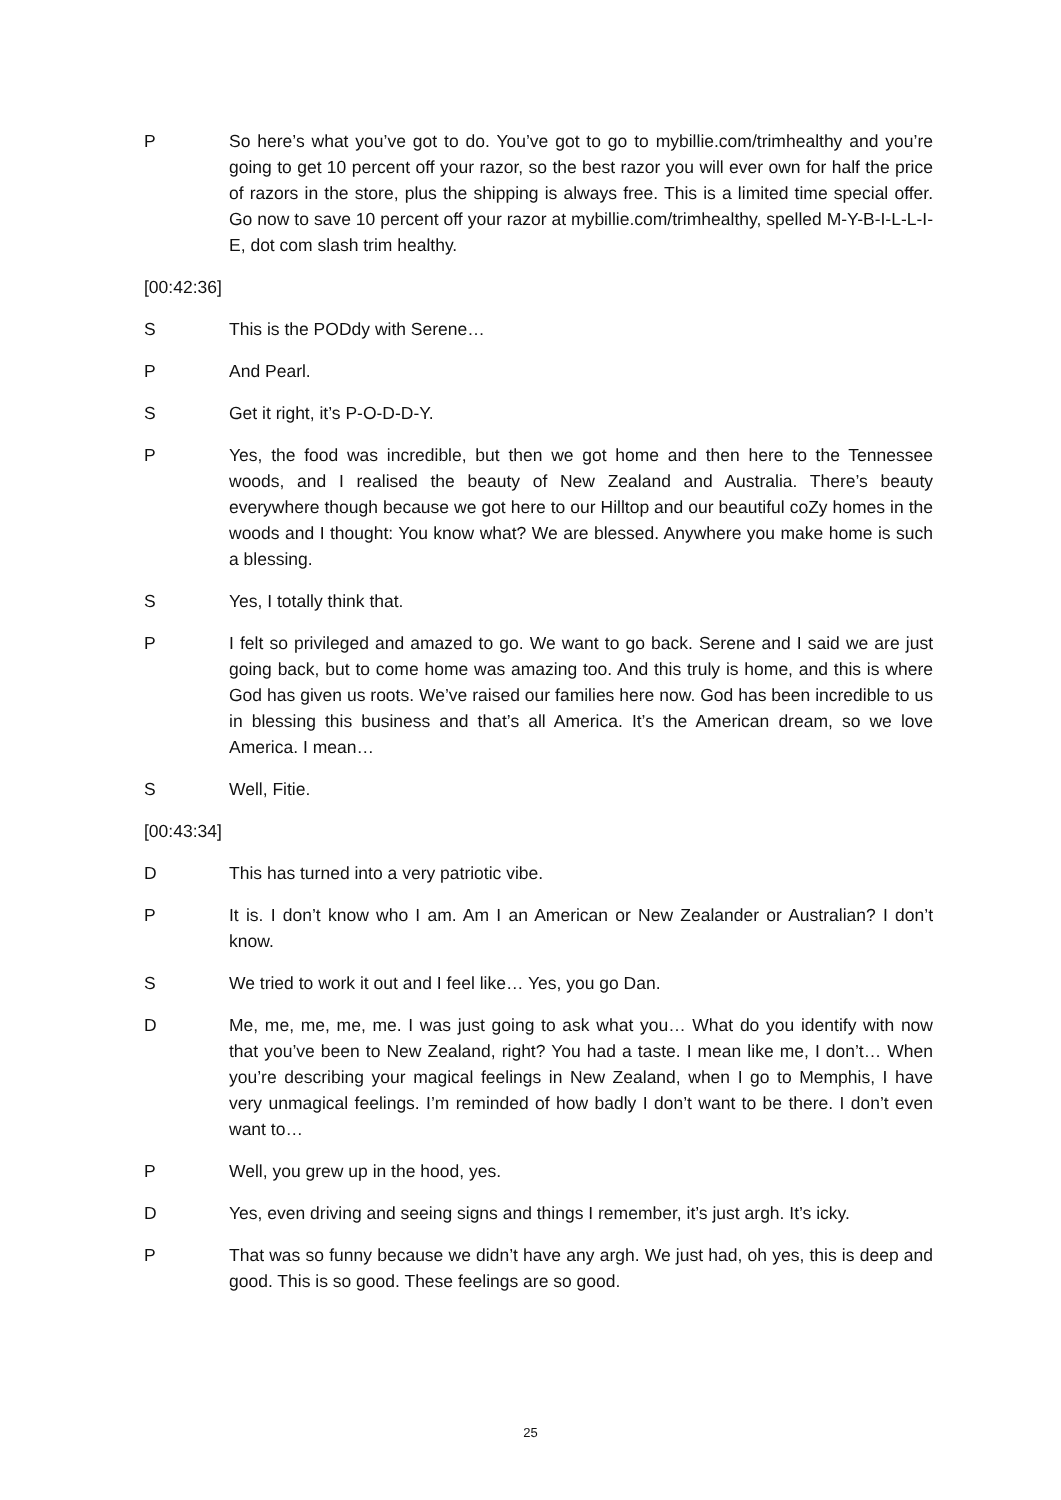P So here’s what you’ve got to do. You’ve got to go to mybillie.com/trimhealthy and you’re going to get 10 percent off your razor, so the best razor you will ever own for half the price of razors in the store, plus the shipping is always free. This is a limited time special offer. Go now to save 10 percent off your razor at mybillie.com/trimhealthy, spelled M-Y-B-I-L-L-I-E, dot com slash trim healthy.
[00:42:36]
S This is the PODdy with Serene…
P And Pearl.
S Get it right, it’s P-O-D-D-Y.
P Yes, the food was incredible, but then we got home and then here to the Tennessee woods, and I realised the beauty of New Zealand and Australia. There’s beauty everywhere though because we got here to our Hilltop and our beautiful coZy homes in the woods and I thought: You know what? We are blessed. Anywhere you make home is such a blessing.
S Yes, I totally think that.
P I felt so privileged and amazed to go. We want to go back. Serene and I said we are just going back, but to come home was amazing too. And this truly is home, and this is where God has given us roots. We’ve raised our families here now. God has been incredible to us in blessing this business and that’s all America. It’s the American dream, so we love America. I mean…
S Well, Fitie.
[00:43:34]
D This has turned into a very patriotic vibe.
P It is. I don’t know who I am. Am I an American or New Zealander or Australian? I don’t know.
S We tried to work it out and I feel like… Yes, you go Dan.
D Me, me, me, me, me. I was just going to ask what you… What do you identify with now that you’ve been to New Zealand, right? You had a taste. I mean like me, I don’t… When you’re describing your magical feelings in New Zealand, when I go to Memphis, I have very unmagical feelings. I’m reminded of how badly I don’t want to be there. I don’t even want to…
P Well, you grew up in the hood, yes.
D Yes, even driving and seeing signs and things I remember, it’s just argh. It’s icky.
P That was so funny because we didn’t have any argh. We just had, oh yes, this is deep and good. This is so good. These feelings are so good.
25